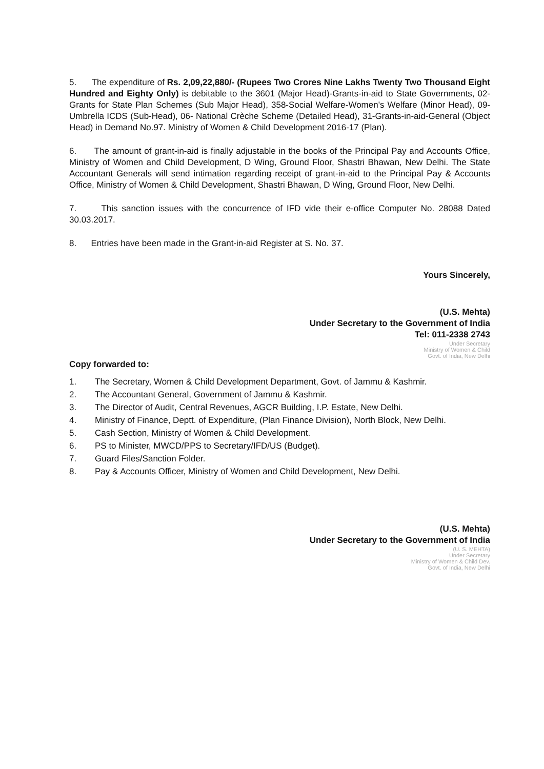5. The expenditure of Rs. 2,09,22,880/- (Rupees Two Crores Nine Lakhs Twenty Two Thousand Eight Hundred and Eighty Only) is debitable to the 3601 (Major Head)-Grants-in-aid to State Governments, 02-Grants for State Plan Schemes (Sub Major Head), 358-Social Welfare-Women's Welfare (Minor Head), 09-Umbrella ICDS (Sub-Head), 06- National Crèche Scheme (Detailed Head), 31-Grants-in-aid-General (Object Head) in Demand No.97. Ministry of Women & Child Development 2016-17 (Plan).
6. The amount of grant-in-aid is finally adjustable in the books of the Principal Pay and Accounts Office, Ministry of Women and Child Development, D Wing, Ground Floor, Shastri Bhawan, New Delhi. The State Accountant Generals will send intimation regarding receipt of grant-in-aid to the Principal Pay & Accounts Office, Ministry of Women & Child Development, Shastri Bhawan, D Wing, Ground Floor, New Delhi.
7. This sanction issues with the concurrence of IFD vide their e-office Computer No. 28088 Dated 30.03.2017.
8. Entries have been made in the Grant-in-aid Register at S. No. 37.
Yours Sincerely,
(U.S. Mehta)
Under Secretary to the Government of India
Tel: 011-2338 2743
Under Secretary
Ministry of Women & Child
Govt. of India, New Delhi
Copy forwarded to:
1. The Secretary, Women & Child Development Department, Govt. of Jammu & Kashmir.
2. The Accountant General, Government of Jammu & Kashmir.
3. The Director of Audit, Central Revenues, AGCR Building, I.P. Estate, New Delhi.
4. Ministry of Finance, Deptt. of Expenditure, (Plan Finance Division), North Block, New Delhi.
5. Cash Section, Ministry of Women & Child Development.
6. PS to Minister, MWCD/PPS to Secretary/IFD/US (Budget).
7. Guard Files/Sanction Folder.
8. Pay & Accounts Officer, Ministry of Women and Child Development, New Delhi.
(U.S. Mehta)
Under Secretary to the Government of India
(U. S. MEHTA)
Under Secretary
Ministry of Women & Child Dev.
Govt. of India, New Delhi